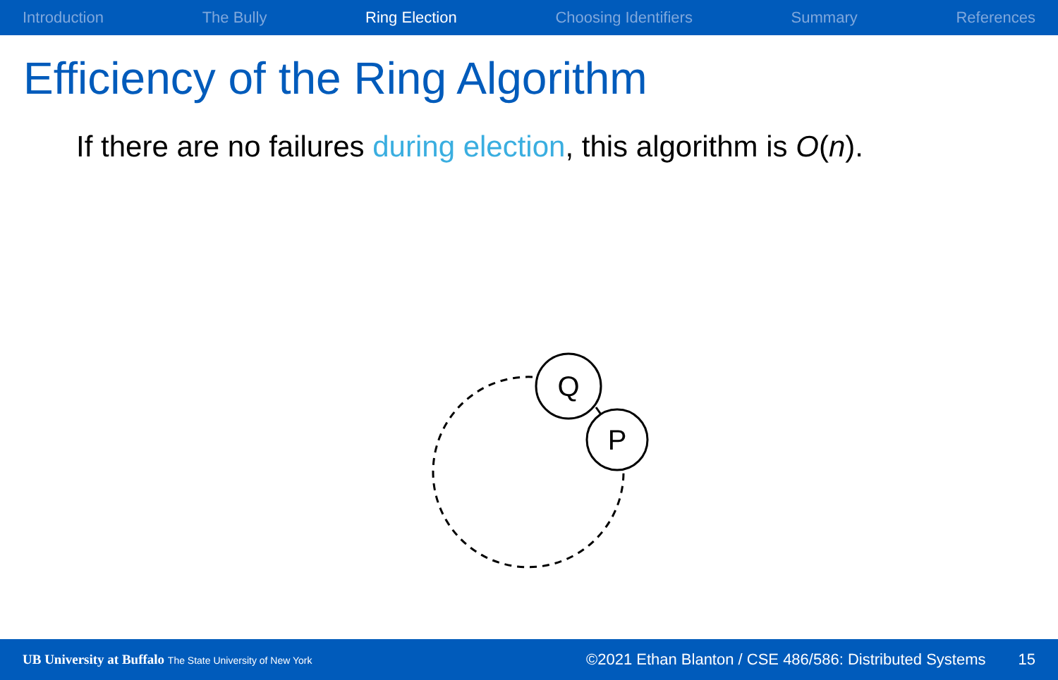Introduction The Bully Ring Election Choosing Identifiers Summary References
Efficiency of the Ring Algorithm
If there are no failures during election, this algorithm is O(n).
Q
P
UB University at Buffalo The State University of New York ©2021 Ethan Blanton / CSE 486/586: Distributed Systems 15